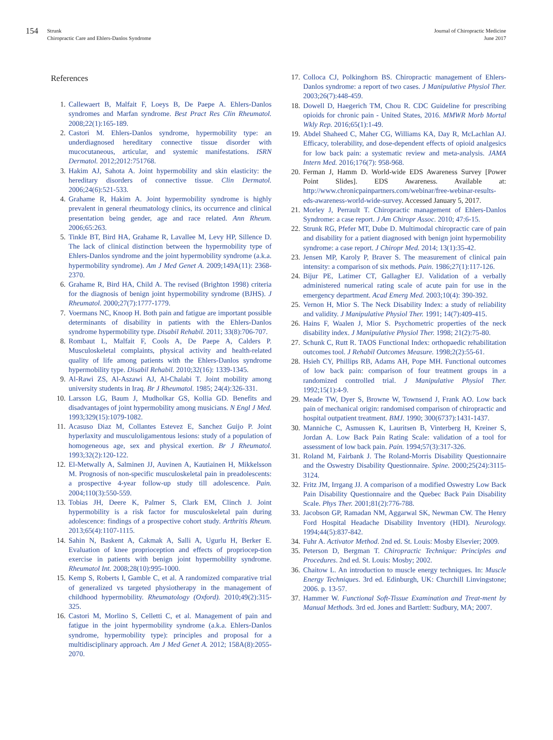154
Strunk
Chiropractic Care and Ehlers-Danlos Syndrome
Journal of Chiropractic Medicine
June 2017
References
1. Callewaert B, Malfait F, Loeys B, De Paepe A. Ehlers-Danlos syndromes and Marfan syndrome. Best Pract Res Clin Rheumatol. 2008;22(1):165-189.
2. Castori M. Ehlers-Danlos syndrome, hypermobility type: an underdiagnosed hereditary connective tissue disorder with mucocutaneous, articular, and systemic manifestations. ISRN Dermatol. 2012;2012:751768.
3. Hakim AJ, Sahota A. Joint hypermobility and skin elasticity: the hereditary disorders of connective tissue. Clin Dermatol. 2006;24(6):521-533.
4. Grahame R, Hakim A. Joint hypermobility syndrome is highly prevalent in general rheumatology clinics, its occurrence and clinical presentation being gender, age and race related. Ann Rheum. 2006;65:263.
5. Tinkle BT, Bird HA, Grahame R, Lavallee M, Levy HP, Sillence D. The lack of clinical distinction between the hypermobility type of Ehlers-Danlos syndrome and the joint hypermobility syndrome (a.k.a. hypermobility syndrome). Am J Med Genet A. 2009;149A(11): 2368-2370.
6. Grahame R, Bird HA, Child A. The revised (Brighton 1998) criteria for the diagnosis of benign joint hypermobility syndrome (BJHS). J Rheumatol. 2000;27(7):1777-1779.
7. Voermans NC, Knoop H. Both pain and fatigue are important possible determinants of disability in patients with the Ehlers-Danlos syndrome hypermobility type. Disabil Rehabil. 2011; 33(8):706-707.
8. Rombaut L, Malfait F, Cools A, De Paepe A, Calders P. Musculoskeletal complaints, physical activity and health-related quality of life among patients with the Ehlers-Danlos syndrome hypermobility type. Disabil Rehabil. 2010;32(16): 1339-1345.
9. Al-Rawi ZS, Al-Aszawi AJ, Al-Chalabi T. Joint mobility among university students in Iraq. Br J Rheumatol. 1985; 24(4):326-331.
10. Larsson LG, Baum J, Mudholkar GS, Kollia GD. Benefits and disadvantages of joint hypermobility among musicians. N Engl J Med. 1993;329(15):1079-1082.
11. Acasuso Diaz M, Collantes Estevez E, Sanchez Guijo P. Joint hyperlaxity and musculoligamentous lesions: study of a population of homogeneous age, sex and physical exertion. Br J Rheumatol. 1993;32(2):120-122.
12. El-Metwally A, Salminen JJ, Auvinen A, Kautiainen H, Mikkelsson M. Prognosis of non-specific musculoskeletal pain in preadolescents: a prospective 4-year follow-up study till adolescence. Pain. 2004;110(3):550-559.
13. Tobias JH, Deere K, Palmer S, Clark EM, Clinch J. Joint hypermobility is a risk factor for musculoskeletal pain during adolescence: findings of a prospective cohort study. Arthritis Rheum. 2013;65(4):1107-1115.
14. Sahin N, Baskent A, Cakmak A, Salli A, Ugurlu H, Berker E. Evaluation of knee proprioception and effects of propriocep-tion exercise in patients with benign joint hypermobility syndrome. Rheumatol Int. 2008;28(10):995-1000.
15. Kemp S, Roberts I, Gamble C, et al. A randomized comparative trial of generalized vs targeted physiotherapy in the management of childhood hypermobility. Rheumatology (Oxford). 2010;49(2):315-325.
16. Castori M, Morlino S, Celletti C, et al. Management of pain and fatigue in the joint hypermobility syndrome (a.k.a. Ehlers-Danlos syndrome, hypermobility type): principles and proposal for a multidisciplinary approach. Am J Med Genet A. 2012; 158A(8):2055-2070.
17. Colloca CJ, Polkinghorn BS. Chiropractic management of Ehlers-Danlos syndrome: a report of two cases. J Manipulative Physiol Ther. 2003;26(7):448-459.
18. Dowell D, Haegerich TM, Chou R. CDC Guideline for prescribing opioids for chronic pain - United States, 2016. MMWR Morb Mortal Wkly Rep. 2016;65(1):1-49.
19. Abdel Shaheed C, Maher CG, Williams KA, Day R, McLachlan AJ. Efficacy, tolerability, and dose-dependent effects of opioid analgesics for low back pain: a systematic review and meta-analysis. JAMA Intern Med. 2016;176(7): 958-968.
20. Ferman J, Hamm D. World-wide EDS Awareness Survey [Power Point Slides]. EDS Awareness. Available at: http://www.chronicpainpartners.com/webinar/free-webinar-results-eds-awareness-world-wide-survey. Accessed January 5, 2017.
21. Morley J, Perrault T. Chiropractic management of Ehlers-Danlos Syndrome: a case report. J Am Chiropr Assoc. 2010; 47:6-15.
22. Strunk RG, Pfefer MT, Dube D. Multimodal chiropractic care of pain and disability for a patient diagnosed with benign joint hypermobility syndrome: a case report. J Chiropr Med. 2014; 13(1):35-42.
23. Jensen MP, Karoly P, Braver S. The measurement of clinical pain intensity: a comparison of six methods. Pain. 1986;27(1):117-126.
24. Bijur PE, Latimer CT, Gallagher EJ. Validation of a verbally administered numerical rating scale of acute pain for use in the emergency department. Acad Emerg Med. 2003;10(4): 390-392.
25. Vernon H, Mior S. The Neck Disability Index: a study of reliability and validity. J Manipulative Physiol Ther. 1991; 14(7):409-415.
26. Hains F, Waalen J, Mior S. Psychometric properties of the neck disability index. J Manipulative Physiol Ther. 1998; 21(2):75-80.
27. Schunk C, Rutt R. TAOS Functional Index: orthopaedic rehabilitation outcomes tool. J Rehabil Outcomes Measure. 1998;2(2):55-61.
28. Hsieh CY, Phillips RB, Adams AH, Pope MH. Functional outcomes of low back pain: comparison of four treatment groups in a randomized controlled trial. J Manipulative Physiol Ther. 1992;15(1):4-9.
29. Meade TW, Dyer S, Browne W, Townsend J, Frank AO. Low back pain of mechanical origin: randomised comparison of chiropractic and hospital outpatient treatment. BMJ. 1990; 300(6737):1431-1437.
30. Manniche C, Asmussen K, Lauritsen B, Vinterberg H, Kreiner S, Jordan A. Low Back Pain Rating Scale: validation of a tool for assessment of low back pain. Pain. 1994;57(3):317-326.
31. Roland M, Fairbank J. The Roland-Morris Disability Questionnaire and the Oswestry Disability Questionnaire. Spine. 2000;25(24):3115-3124.
32. Fritz JM, Irrgang JJ. A comparison of a modified Oswestry Low Back Pain Disability Questionnaire and the Quebec Back Pain Disability Scale. Phys Ther. 2001;81(2):776-788.
33. Jacobson GP, Ramadan NM, Aggarwal SK, Newman CW. The Henry Ford Hospital Headache Disability Inventory (HDI). Neurology. 1994;44(5):837-842.
34. Fuhr A. Activator Method. 2nd ed. St. Louis: Mosby Elsevier; 2009.
35. Peterson D, Bergman T. Chiropractic Technique: Principles and Procedures. 2nd ed. St. Louis: Mosby; 2002.
36. Chaitow L. An introduction to muscle energy techniques. In: Muscle Energy Techniques. 3rd ed. Edinburgh, UK: Churchill Linvingstone; 2006. p. 13-57.
37. Hammer W. Functional Soft-Tissue Examination and Treat-ment by Manual Methods. 3rd ed. Jones and Bartlett: Sudbury, MA; 2007.